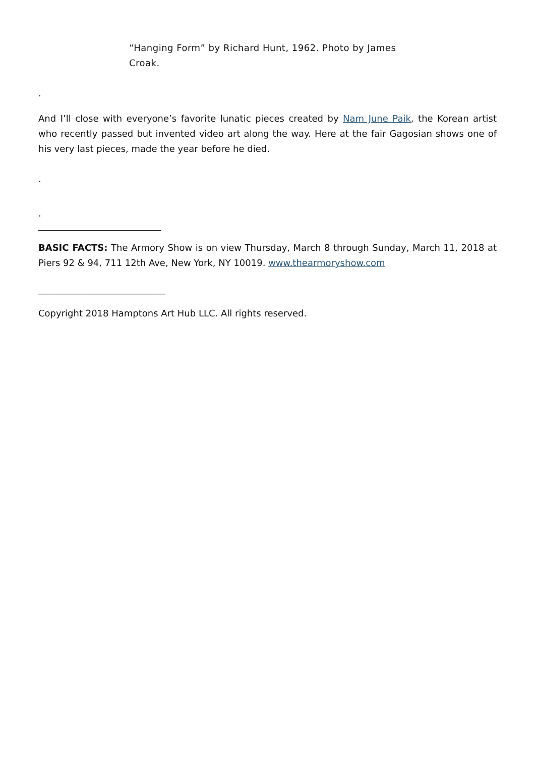“Hanging Form” by Richard Hunt, 1962. Photo by James Croak.
.
And I’ll close with everyone’s favorite lunatic pieces created by Nam June Paik, the Korean artist who recently passed but invented video art along the way. Here at the fair Gagosian shows one of his very last pieces, made the year before he died.
.
.
___________________________
BASIC FACTS: The Armory Show is on view Thursday, March 8 through Sunday, March 11, 2018 at Piers 92 & 94, 711 12th Ave, New York, NY 10019. www.thearmoryshow.com
____________________________
Copyright 2018 Hamptons Art Hub LLC. All rights reserved.